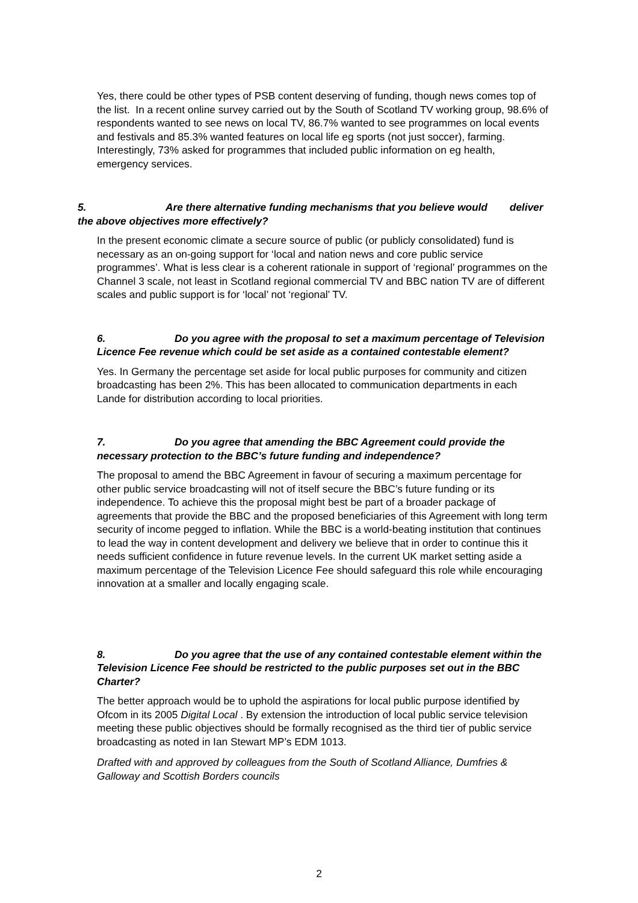Yes, there could be other types of PSB content deserving of funding, though news comes top of the list. In a recent online survey carried out by the South of Scotland TV working group, 98.6% of respondents wanted to see news on local TV, 86.7% wanted to see programmes on local events and festivals and 85.3% wanted features on local life eg sports (not just soccer), farming. Interestingly, 73% asked for programmes that included public information on eg health, emergency services.
5. Are there alternative funding mechanisms that you believe would deliver the above objectives more effectively?
In the present economic climate a secure source of public (or publicly consolidated) fund is necessary as an on-going support for ‘local and nation news and core public service programmes’. What is less clear is a coherent rationale in support of ‘regional’ programmes on the Channel 3 scale, not least in Scotland regional commercial TV and BBC nation TV are of different scales and public support is for ‘local’ not ‘regional’ TV.
6. Do you agree with the proposal to set a maximum percentage of Television Licence Fee revenue which could be set aside as a contained contestable element?
Yes. In Germany the percentage set aside for local public purposes for community and citizen broadcasting has been 2%. This has been allocated to communication departments in each Lande for distribution according to local priorities.
7. Do you agree that amending the BBC Agreement could provide the necessary protection to the BBC’s future funding and independence?
The proposal to amend the BBC Agreement in favour of securing a maximum percentage for other public service broadcasting will not of itself secure the BBC’s future funding or its independence. To achieve this the proposal might best be part of a broader package of agreements that provide the BBC and the proposed beneficiaries of this Agreement with long term security of income pegged to inflation. While the BBC is a world-beating institution that continues to lead the way in content development and delivery we believe that in order to continue this it needs sufficient confidence in future revenue levels. In the current UK market setting aside a maximum percentage of the Television Licence Fee should safeguard this role while encouraging innovation at a smaller and locally engaging scale.
8. Do you agree that the use of any contained contestable element within the Television Licence Fee should be restricted to the public purposes set out in the BBC Charter?
The better approach would be to uphold the aspirations for local public purpose identified by Ofcom in its 2005 Digital Local . By extension the introduction of local public service television meeting these public objectives should be formally recognised as the third tier of public service broadcasting as noted in Ian Stewart MP’s EDM 1013.
Drafted with and approved by colleagues from the South of Scotland Alliance, Dumfries & Galloway and Scottish Borders councils
2